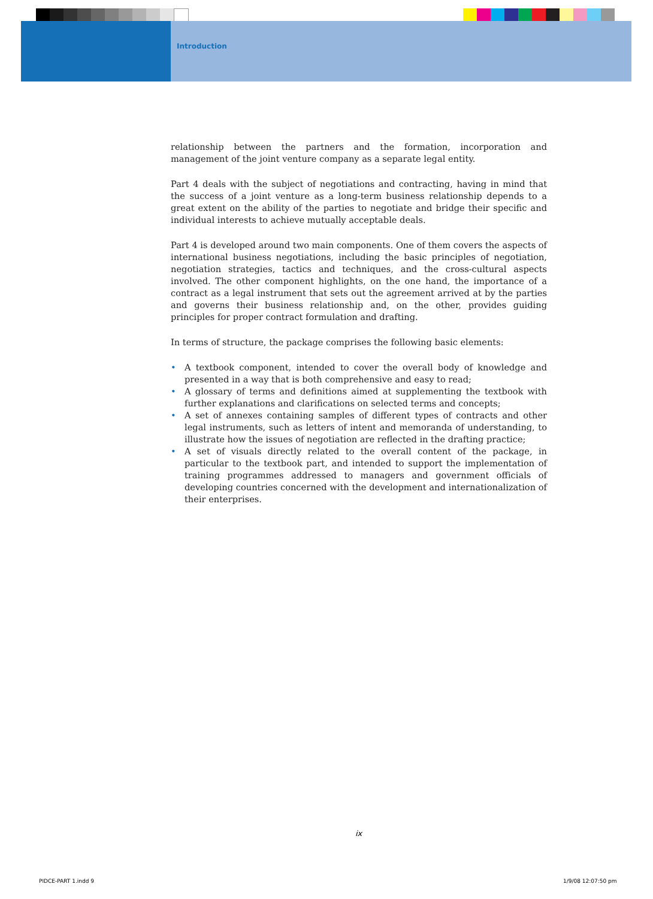Introduction
relationship between the partners and the formation, incorporation and management of the joint venture company as a separate legal entity.
Part 4 deals with the subject of negotiations and contracting, having in mind that the success of a joint venture as a long-term business relationship depends to a great extent on the ability of the parties to negotiate and bridge their specific and individual interests to achieve mutually acceptable deals.
Part 4 is developed around two main components. One of them covers the aspects of international business negotiations, including the basic principles of negotiation, negotiation strategies, tactics and techniques, and the cross-cultural aspects involved. The other component highlights, on the one hand, the importance of a contract as a legal instrument that sets out the agreement arrived at by the parties and governs their business relationship and, on the other, provides guiding principles for proper contract formulation and drafting.
In terms of structure, the package comprises the following basic elements:
• A textbook component, intended to cover the overall body of knowledge and presented in a way that is both comprehensive and easy to read;
• A glossary of terms and definitions aimed at supplementing the textbook with further explanations and clarifications on selected terms and concepts;
• A set of annexes containing samples of different types of contracts and other legal instruments, such as letters of intent and memoranda of understanding, to illustrate how the issues of negotiation are reflected in the drafting practice;
• A set of visuals directly related to the overall content of the package, in particular to the textbook part, and intended to support the implementation of training programmes addressed to managers and government officials of developing countries concerned with the development and internationalization of their enterprises.
ix
PIDCE-PART 1.indd 9 1/9/08 12:07:50 pm